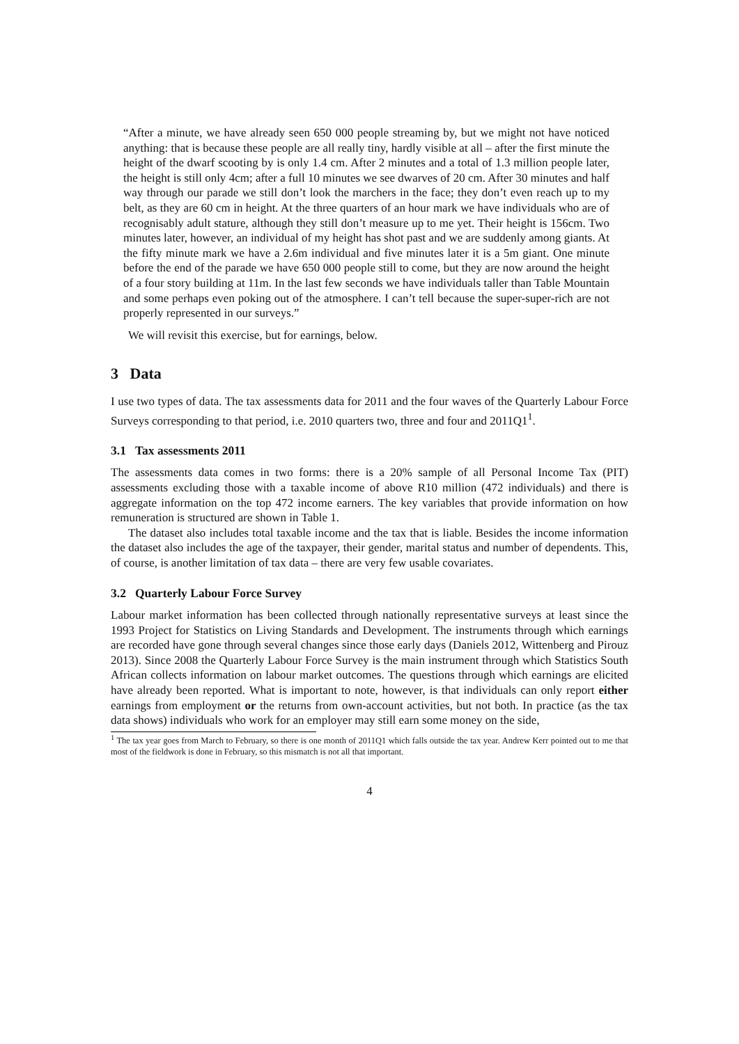“After a minute, we have already seen 650 000 people streaming by, but we might not have noticed anything: that is because these people are all really tiny, hardly visible at all – after the first minute the height of the dwarf scooting by is only 1.4 cm. After 2 minutes and a total of 1.3 million people later, the height is still only 4cm; after a full 10 minutes we see dwarves of 20 cm. After 30 minutes and half way through our parade we still don’t look the marchers in the face; they don’t even reach up to my belt, as they are 60 cm in height. At the three quarters of an hour mark we have individuals who are of recognisably adult stature, although they still don’t measure up to me yet. Their height is 156cm. Two minutes later, however, an individual of my height has shot past and we are suddenly among giants. At the fifty minute mark we have a 2.6m individual and five minutes later it is a 5m giant. One minute before the end of the parade we have 650 000 people still to come, but they are now around the height of a four story building at 11m. In the last few seconds we have individuals taller than Table Mountain and some perhaps even poking out of the atmosphere. I can’t tell because the super-super-rich are not properly represented in our surveys.”
We will revisit this exercise, but for earnings, below.
3 Data
I use two types of data. The tax assessments data for 2011 and the four waves of the Quarterly Labour Force Surveys corresponding to that period, i.e. 2010 quarters two, three and four and 2011Q1<sup>1</sup>.
3.1 Tax assessments 2011
The assessments data comes in two forms: there is a 20% sample of all Personal Income Tax (PIT) assessments excluding those with a taxable income of above R10 million (472 individuals) and there is aggregate information on the top 472 income earners. The key variables that provide information on how remuneration is structured are shown in Table 1.
The dataset also includes total taxable income and the tax that is liable. Besides the income information the dataset also includes the age of the taxpayer, their gender, marital status and number of dependents. This, of course, is another limitation of tax data – there are very few usable covariates.
3.2 Quarterly Labour Force Survey
Labour market information has been collected through nationally representative surveys at least since the 1993 Project for Statistics on Living Standards and Development. The instruments through which earnings are recorded have gone through several changes since those early days (Daniels 2012, Wittenberg and Pirouz 2013). Since 2008 the Quarterly Labour Force Survey is the main instrument through which Statistics South African collects information on labour market outcomes. The questions through which earnings are elicited have already been reported. What is important to note, however, is that individuals can only report either earnings from employment or the returns from own-account activities, but not both. In practice (as the tax data shows) individuals who work for an employer may still earn some money on the side,
<sup>1</sup> The tax year goes from March to February, so there is one month of 2011Q1 which falls outside the tax year. Andrew Kerr pointed out to me that most of the fieldwork is done in February, so this mismatch is not all that important.
4